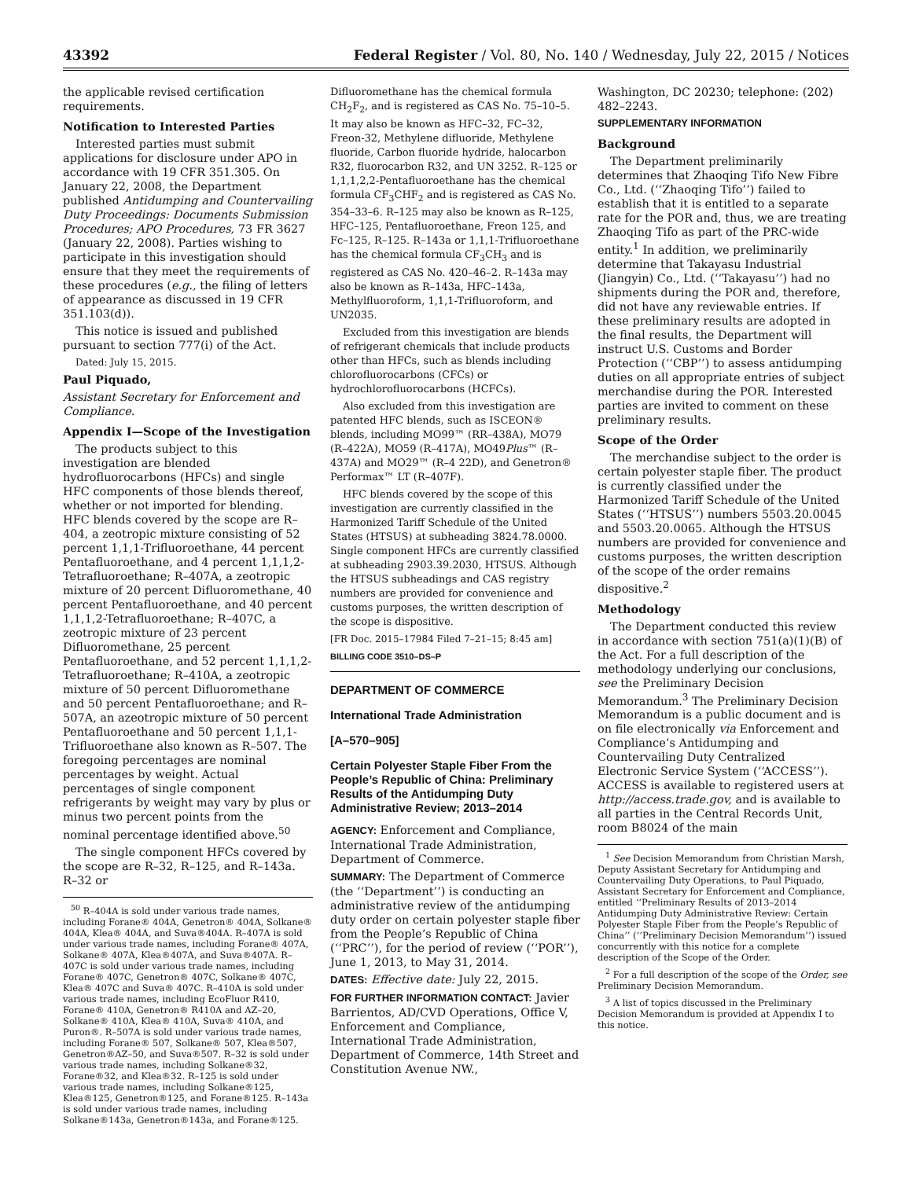43392 Federal Register / Vol. 80, No. 140 / Wednesday, July 22, 2015 / Notices
the applicable revised certification requirements.
Notification to Interested Parties
Interested parties must submit applications for disclosure under APO in accordance with 19 CFR 351.305. On January 22, 2008, the Department published Antidumping and Countervailing Duty Proceedings: Documents Submission Procedures; APO Procedures, 73 FR 3627 (January 22, 2008). Parties wishing to participate in this investigation should ensure that they meet the requirements of these procedures (e.g., the filing of letters of appearance as discussed in 19 CFR 351.103(d)).
This notice is issued and published pursuant to section 777(i) of the Act.
Dated: July 15, 2015.
Paul Piquado,
Assistant Secretary for Enforcement and Compliance.
Appendix I—Scope of the Investigation
The products subject to this investigation are blended hydrofluorocarbons (HFCs) and single HFC components of those blends thereof, whether or not imported for blending. HFC blends covered by the scope are R–404, a zeotropic mixture consisting of 52 percent 1,1,1-Trifluoroethane, 44 percent Pentafluoroethane, and 4 percent 1,1,1,2-Tetrafluoroethane; R–407A, a zeotropic mixture of 20 percent Difluoromethane, 40 percent Pentafluoroethane, and 40 percent 1,1,1,2-Tetrafluoroethane; R–407C, a zeotropic mixture of 23 percent Difluoromethane, 25 percent Pentafluoroethane, and 52 percent 1,1,1,2-Tetrafluoroethane; R–410A, a zeotropic mixture of 50 percent Difluoromethane and 50 percent Pentafluoroethane; and R–507A, an azeotropic mixture of 50 percent Pentafluoroethane and 50 percent 1,1,1-Trifluoroethane also known as R–507. The foregoing percentages are nominal percentages by weight. Actual percentages of single component refrigerants by weight may vary by plus or minus two percent points from the nominal percentage identified above.<sup>50</sup>
The single component HFCs covered by the scope are R–32, R–125, and R–143a. R–32 or
<sup>50</sup> R–404A is sold under various trade names, including Forane® 404A, Genetron® 404A, Solkane® 404A, Klea® 404A, and Suva®404A. R–407A is sold under various trade names, including Forane® 407A, Solkane® 407A, Klea®407A, and Suva®407A. R–407C is sold under various trade names, including Forane® 407C, Genetron® 407C, Solkane® 407C, Klea® 407C and Suva® 407C. R–410A is sold under various trade names, including EcoFluor R410, Forane® 410A, Genetron® R410A and AZ–20, Solkane® 410A, Klea® 410A, Suva® 410A, and Puron®. R–507A is sold under various trade names, including Forane® 507, Solkane® 507, Klea®507, Genetron®AZ–50, and Suva®507. R–32 is sold under various trade names, including Solkane®32, Forane®32, and Klea®32. R–125 is sold under various trade names, including Solkane®125, Klea®125, Genetron®125, and Forane®125. R–143a is sold under various trade names, including Solkane®143a, Genetron®143a, and Forane®125.
Difluoromethane has the chemical formula CH<sub>2</sub>F<sub>2</sub>, and is registered as CAS No. 75–10–5. It may also be known as HFC–32, FC–32, Freon-32, Methylene difluoride, Methylene fluoride, Carbon fluoride hydride, halocarbon R32, fluorocarbon R32, and UN 3252. R–125 or 1,1,1,2,2-Pentafluoroethane has the chemical formula CF<sub>3</sub>CHF<sub>2</sub> and is registered as CAS No. 354–33–6. R–125 may also be known as R–125, HFC–125, Pentafluoroethane, Freon 125, and Fc–125, R–125. R–143a or 1,1,1-Trifluoroethane has the chemical formula CF<sub>3</sub>CH<sub>3</sub> and is registered as CAS No. 420–46–2. R–143a may also be known as R–143a, HFC–143a, Methylfluoroform, 1,1,1-Trifluoroform, and UN2035.
Excluded from this investigation are blends of refrigerant chemicals that include products other than HFCs, such as blends including chlorofluorocarbons (CFCs) or hydrochlorofluorocarbons (HCFCs).
Also excluded from this investigation are patented HFC blends, such as ISCEON® blends, including MO99™ (RR–438A), MO79 (R–422A), MO59 (R–417A), MO49Plus™ (R–437A) and MO29™ (R–4 22D), and Genetron® Performax™ LT (R–407F).
HFC blends covered by the scope of this investigation are currently classified in the Harmonized Tariff Schedule of the United States (HTSUS) at subheading 3824.78.0000. Single component HFCs are currently classified at subheading 2903.39.2030, HTSUS. Although the HTSUS subheadings and CAS registry numbers are provided for convenience and customs purposes, the written description of the scope is dispositive.
[FR Doc. 2015–17984 Filed 7–21–15; 8:45 am]
BILLING CODE 3510–DS–P
DEPARTMENT OF COMMERCE
International Trade Administration
[A–570–905]
Certain Polyester Staple Fiber From the People’s Republic of China: Preliminary Results of the Antidumping Duty Administrative Review; 2013–2014
AGENCY: Enforcement and Compliance, International Trade Administration, Department of Commerce.
SUMMARY: The Department of Commerce (the ‘‘Department’’) is conducting an administrative review of the antidumping duty order on certain polyester staple fiber from the People’s Republic of China (‘‘PRC’’), for the period of review (‘‘POR’’), June 1, 2013, to May 31, 2014.
DATES: Effective date: July 22, 2015.
FOR FURTHER INFORMATION CONTACT: Javier Barrientos, AD/CVD Operations, Office V, Enforcement and Compliance, International Trade Administration, Department of Commerce, 14th Street and Constitution Avenue NW.,
Washington, DC 20230; telephone: (202) 482–2243.
SUPPLEMENTARY INFORMATION
Background
The Department preliminarily determines that Zhaoqing Tifo New Fibre Co., Ltd. (‘‘Zhaoqing Tifo’’) failed to establish that it is entitled to a separate rate for the POR and, thus, we are treating Zhaoqing Tifo as part of the PRC-wide entity.<sup>1</sup> In addition, we preliminarily determine that Takayasu Industrial (Jiangyin) Co., Ltd. (‘‘Takayasu’’) had no shipments during the POR and, therefore, did not have any reviewable entries. If these preliminary results are adopted in the final results, the Department will instruct U.S. Customs and Border Protection (‘‘CBP’’) to assess antidumping duties on all appropriate entries of subject merchandise during the POR. Interested parties are invited to comment on these preliminary results.
Scope of the Order
The merchandise subject to the order is certain polyester staple fiber. The product is currently classified under the Harmonized Tariff Schedule of the United States (‘‘HTSUS’’) numbers 5503.20.0045 and 5503.20.0065. Although the HTSUS numbers are provided for convenience and customs purposes, the written description of the scope of the order remains dispositive.<sup>2</sup>
Methodology
The Department conducted this review in accordance with section 751(a)(1)(B) of the Act. For a full description of the methodology underlying our conclusions, see the Preliminary Decision Memorandum.<sup>3</sup> The Preliminary Decision Memorandum is a public document and is on file electronically via Enforcement and Compliance’s Antidumping and Countervailing Duty Centralized Electronic Service System (‘‘ACCESS’’). ACCESS is available to registered users at http://access.trade.gov, and is available to all parties in the Central Records Unit, room B8024 of the main
<sup>1</sup> See Decision Memorandum from Christian Marsh, Deputy Assistant Secretary for Antidumping and Countervailing Duty Operations, to Paul Piquado, Assistant Secretary for Enforcement and Compliance, entitled ‘‘Preliminary Results of 2013–2014 Antidumping Duty Administrative Review: Certain Polyester Staple Fiber from the People’s Republic of China’’ (‘‘Preliminary Decision Memorandum’’) issued concurrently with this notice for a complete description of the Scope of the Order.
<sup>2</sup> For a full description of the scope of the Order, see Preliminary Decision Memorandum.
<sup>3</sup> A list of topics discussed in the Preliminary Decision Memorandum is provided at Appendix I to this notice.